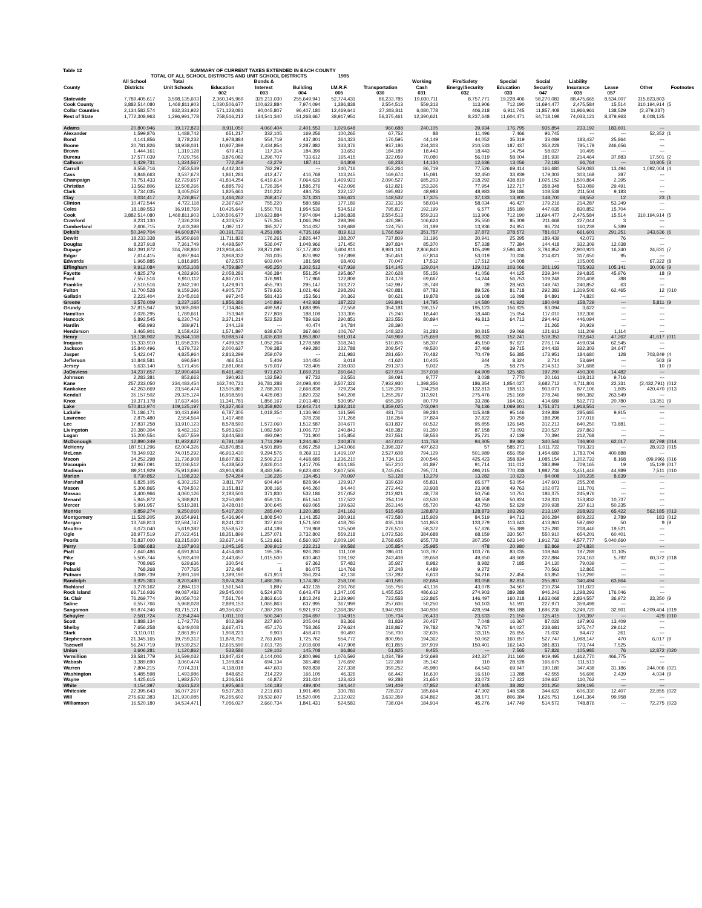Table 12 SUMMARY OF CURRENT TAXES EXTENDED IN EACH COUNTY
TOTAL OF ALL SCHOOL DISTRICTS AND UNIT SCHOOL DISTRICTS 1995
| | All School | Total | | Bonds & | | | | Working | Fire/Safety | Special | Social | Liability | | | |
| --- | --- | --- | --- | --- | --- | --- | --- | --- | --- | --- | --- | --- | --- | --- | --- |
| County | Districts | Unit Schools | Education | Interest | Building | I.M.R.F. | Transportation | Cash | Energy/Security | Education | Security | Insurance | Lease | Other | Footnotes |
| | | | 002 | 003 | 004 | 005 | 030 | 031 | 032 | 033 | 047 | 035 | 057 | | |
| Statewide | 7,789,405,617 | 3,598,135,603 | 2,360,145,969 | 325,211,030 | 255,649,941 | 52,774,431 | 86,233,785 | 19,030,711 | 8,757,771 | 19,228,406 | 58,270,083 | 88,475,665 | 8,534,007 | 315,823,803 | |
| Cook County | 3,882,514,080 | 1,468,811,903 | 1,030,506,677 | 100,623,884 | 7,974,094 | 1,386,838 | 2,554,513 | 559,313 | 113,906 | 712,190 | 11,694,477 | 2,475,584 | 15,514 | 310,194,914 | (5 |
| Collar Counties | 2,134,582,574 | 832,331,922 | 571,123,081 | 90,045,807 | 96,407,180 | 12,469,641 | 27,303,811 | 6,080,778 | 406,218 | 6,911,745 | 11,857,408 | 11,966,961 | 138,529 | (2,379,237) | |
| Rest of State | 1,772,308,963 | 1,296,991,778 | 758,516,212 | 134,541,340 | 151,268,667 | 38,917,951 | 56,375,461 | 12,390,621 | 8,237,648 | 11,604,471 | 34,718,198 | 74,033,121 | 8,379,963 | 8,008,125 | |
| Adams | 20,800,946 | 19,172,823 | 8,911,050 | 4,060,404 | 2,401,553 | 1,029,648 | 960,688 | 240,105 | 39,934 | 176,795 | 935,854 | 233,192 | 183,601 | --- | |
| Alexander | 1,599,876 | 1,488,742 | 651,217 | 332,105 | 169,256 | 100,265 | 67,752 | 88 | 11,496 | 7,466 | 96,745 | --- | --- | 52,352 | (1 |
| Bond | 4,141,856 | 3,778,232 | 1,978,884 | 554,719 | 437,801 | 264,323 | 176,595 | 44,149 | 44,052 | 35,319 | 33,089 | 183,437 | 25,864 | --- | |
| Boone | 20,781,826 | 18,938,031 | 10,927,399 | 2,434,854 | 2,287,882 | 333,376 | 937,186 | 234,303 | 210,533 | 187,437 | 353,228 | 785,178 | 246,656 | --- | |
| Brown | 1,444,161 | 1,319,128 | 679,411 | 117,314 | 184,399 | 33,653 | 184,189 | 18,443 | 18,443 | 14,754 | 58,027 | 10,495 | --- | --- | |
| Bureau | 17,577,039 | 7,029,756 | 3,876,082 | 1,296,707 | 733,612 | 165,415 | 322,059 | 70,080 | 56,019 | 58,004 | 181,930 | 214,464 | 37,883 | 17,501 | (2 |
| Calhoun | 1,429,731 | 1,324,567 | 772,259 | 42,279 | 187,411 | 64,808 | 68,233 | 14,134 | 12,636 | 13,056 | 72,183 | 66,764 | --- | 10,805 | (3 |
| Carroll | 8,558,716 | 7,853,539 | 4,442,343 | 782,297 | --- | 240,716 | 353,264 | 86,719 | 77,526 | 69,414 | 166,680 | 529,083 | 13,494 | 1,092,004 | (4 |
| Cass | 3,848,663 | 3,537,673 | 1,861,281 | 412,477 | 416,768 | 113,245 | 169,674 | 15,081 | 32,450 | 33,939 | 179,303 | 303,168 | 287 | --- | |
| Champaign | 79,751,433 | 62,729,657 | 41,814,254 | 6,419,614 | 7,064,626 | 1,469,923 | 2,090,527 | 685,203 | 218,292 | 438,810 | 1,025,152 | 1,500,864 | 2,395 | --- | |
| Christian | 13,562,806 | 12,508,266 | 6,885,793 | 1,726,354 | 1,586,276 | 422,096 | 612,821 | 153,326 | 77,954 | 122,717 | 358,348 | 533,089 | 29,491 | --- | |
| Clark | 3,734,035 | 3,405,052 | 1,825,661 | 210,222 | 484,735 | 222,127 | 195,932 | 48,983 | 48,983 | 39,186 | 108,538 | 211,504 | 9,183 | --- | |
| Clay | 3,034,417 | 2,726,857 | 1,466,262 | 268,417 | 371,331 | 186,621 | 148,532 | 17,375 | 37,133 | 13,900 | 148,700 | 68,552 | 12 | 23 | (1 |
| Clinton | 10,472,544 | 4,722,118 | 2,367,637 | 755,220 | 580,589 | 177,189 | 232,136 | 58,034 | 58,034 | 46,427 | 179,216 | 214,287 | 53,349 | --- | |
| Coles | 18,189,553 | 16,918,769 | 10,435,649 | 1,550,701 | 1,954,536 | 534,519 | 795,817 | 192,199 | 6,577 | 155,180 | 447,035 | 830,852 | 15,704 | --- | |
| Cook | 3,882,514,080 | 1,468,811,903 | 1,030,506,677 | 100,623,884 | 7,974,094 | 1,386,838 | 2,554,513 | 559,313 | 113,906 | 712,190 | 11,694,477 | 2,475,584 | 15,514 | 310,194,914 | (5 |
| Crawford | 8,231,130 | 7,326,208 | 4,303,572 | 575,354 | 1,066,294 | 298,396 | 426,395 | 106,624 | 25,550 | 85,309 | 211,668 | 227,044 | 3 | --- | |
| Cumberland | 2,606,715 | 2,403,398 | 1,097,117 | 385,377 | 314,037 | 149,688 | 124,750 | 31,189 | 13,936 | 24,951 | 96,724 | 160,239 | 5,389 | --- | |
| Dekalb | 50,349,704 | 44,609,874 | 30,191,733 | 4,251,086 | 4,735,169 | 819,611 | 1,766,569 | 351,757 | 37,872 | 378,572 | 781,017 | 661,601 | 291,251 | 343,636 | (6 |
| Dewitt | 18,233,338 | 15,959,668 | 11,711,826 | 176,261 | 2,826,447 | 188,207 | 737,809 | 31,196 | 30,941 | 25,395 | 189,439 | 42,073 | 76 | --- | |
| Douglas | 8,237,918 | 7,361,749 | 4,498,597 | 536,047 | 1,048,966 | 171,450 | 397,834 | 85,370 | 57,338 | 77,384 | 144,418 | 332,309 | 12,038 | --- | |
| Dupage | 842,391,872 | 304,788,860 | 213,918,445 | 28,871,090 | 37,177,802 | 3,604,911 | 8,981,161 | 2,806,843 | 105,499 | 2,596,463 | 3,784,852 | 2,900,923 | 16,240 | 24,631 | (7 |
| Edgar | 7,614,415 | 6,897,944 | 3,968,332 | 781,035 | 876,992 | 197,898 | 350,451 | 67,814 | 53,019 | 70,036 | 214,621 | 317,650 | 95 | --- | |
| Edwards | 1,965,885 | 1,816,985 | 672,575 | 603,004 | 181,598 | 68,403 | 70,047 | 17,512 | 17,512 | 14,008 | --- | 105,005 | --- | 67,322 | (8 |
| Effingham | 9,912,084 | 9,053,108 | 4,759,897 | 495,250 | 1,302,513 | 417,939 | 514,145 | 129,014 | 129,012 | 103,066 | 301,193 | 765,933 | 105,141 | 30,006 | (9 |
| Fayette | 4,825,279 | 4,282,926 | 2,058,282 | 436,384 | 551,254 | 295,867 | 220,628 | 55,156 | 41,056 | 44,125 | 239,344 | 294,835 | 45,976 | 18 | (9 |
| Ford | 7,557,516 | 6,910,112 | 4,867,071 | 376,981 | 717,966 | 122,808 | 374,178 | 69,667 | 14,244 | 56,753 | 109,248 | 200,408 | 788 | --- | |
| Franklin | 7,510,516 | 2,942,190 | 1,429,971 | 455,793 | 295,147 | 163,272 | 142,997 | 35,749 | 39 | 28,563 | 149,743 | 240,852 | 63 | --- | |
| Fulton | 11,700,528 | 9,159,396 | 4,905,727 | 579,636 | 1,021,466 | 298,293 | 420,881 | 87,783 | 89,526 | 81,718 | 292,383 | 1,319,506 | 62,465 | 12 | (010 |
| Gallatin | 2,223,404 | 2,045,018 | 997,245 | 581,433 | 153,561 | 20,362 | 80,621 | 19,878 | 16,108 | 16,098 | 84,891 | 74,820 | --- | --- | |
| Greene | 3,576,009 | 3,237,165 | 1,856,386 | 140,893 | 442,938 | 187,222 | 193,841 | 14,795 | 14,580 | 41,922 | 180,048 | 158,729 | --- | 5,811 | (9 |
| Grundy | 37,815,947 | 10,985,088 | 7,734,845 | 499,587 | 1,688,995 | 72,558 | 354,181 | 196,157 | 195,123 | 156,925 | 83,094 | 3,622 | --- | --- | |
| Hamilton | 2,026,295 | 1,789,661 | 753,949 | 277,808 | 188,109 | 133,305 | 75,240 | 18,440 | 18,440 | 15,054 | 117,010 | 192,306 | --- | --- | |
| Hancock | 6,892,545 | 6,230,743 | 3,371,214 | 522,528 | 789,636 | 290,851 | 323,556 | 80,894 | 46,813 | 64,713 | 294,443 | 446,094 | --- | --- | |
| Hardin | 458,993 | 389,971 | 244,129 | --- | 40,474 | 34,784 | 28,390 | --- | --- | --- | 21,265 | 20,929 | --- | --- | |
| Henderson | 3,465,901 | 3,158,422 | 1,571,897 | 638,678 | 367,660 | 106,767 | 148,323 | 31,283 | 30,815 | 29,066 | 121,612 | 111,209 | 1,114 | --- | |
| Henry | 18,138,902 | 15,844,108 | 9,098,574 | 1,635,638 | 1,953,807 | 581,014 | 749,969 | 175,659 | 96,332 | 152,241 | 519,353 | 792,641 | 47,262 | 41,617 | (011 |
| Iroquois | 15,333,910 | 11,658,335 | 7,499,528 | 1,052,264 | 1,278,588 | 318,241 | 510,876 | 58,307 | 45,150 | 97,627 | 276,174 | 459,034 | 62,545 | --- | |
| Jackson | 15,840,496 | 4,379,722 | 2,000,637 | 709,383 | 499,280 | 222,788 | 209,547 | 49,520 | 37,469 | 39,715 | 244,432 | 332,303 | 34,647 | --- | |
| Jasper | 5,422,047 | 4,825,964 | 2,813,299 | 259,079 | --- | 211,983 | 281,650 | 70,482 | 70,479 | 56,385 | 173,951 | 184,680 | 128 | 703,849 | (4 |
| Jefferson | 10,848,581 | 696,594 | 466,511 | 5,409 | 104,050 | 3,018 | 41,620 | 10,405 | 344 | 8,324 | 2,714 | 53,694 | --- | 503 | (9 |
| Jersey | 5,633,140 | 5,171,456 | 2,681,066 | 579,037 | 728,405 | 238,033 | 291,373 | 9,032 | 25 | 58,275 | 214,513 | 371,688 | --- | 10 | (9 |
| JoDaviess | 14,237,657 | 12,990,464 | 8,461,482 | 971,620 | 1,659,216 | 260,643 | 627,914 | 157,018 | 64,909 | 125,583 | 197,290 | 450,306 | 14,482 | --- | |
| Johnson | 2,283,381 | 853,663 | 390,923 | 132,592 | 97,732 | 23,551 | 39,091 | 9,777 | 3,038 | 7,770 | 20,161 | 119,313 | 9,716 | --- | |
| Kane | 257,233,050 | 234,483,454 | 162,740,721 | 26,781,288 | 24,098,400 | 3,507,326 | 7,932,930 | 1,398,356 | 186,354 | 1,854,027 | 3,682,712 | 4,711,801 | 22,331 | (2,432,791) | (012 |
| Kankakee | 42,263,669 | 23,546,474 | 13,505,863 | 2,788,303 | 2,668,838 | 729,234 | 1,126,200 | 194,258 | 132,813 | 198,513 | 903,071 | 877,106 | 1,805 | 420,470 | (013 |
| Kendall | 35,157,502 | 29,325,124 | 16,918,591 | 4,428,083 | 3,820,232 | 540,208 | 1,255,267 | 313,921 | 275,476 | 251,169 | 278,246 | 980,382 | 263,549 | --- | |
| Knox | 19,371,178 | 17,637,466 | 11,341,781 | 1,856,167 | 2,013,481 | 530,957 | 655,260 | 80,779 | 33,286 | 164,161 | 414,689 | 512,773 | 20,780 | 13,351 | (9 |
| Lake | 570,813,974 | 109,125,197 | 74,327,463 | 10,358,926 | 12,643,714 | 1,882,316 | 4,359,025 | 743,094 | 76,136 | 1,069,601 | 1,751,371 | 1,913,551 | --- | --- | |
| LaSalle | 71,186,171 | 10,431,698 | 6,787,305 | 1,018,354 | 1,136,960 | 161,595 | 481,716 | 89,284 | 115,848 | 95,146 | 249,889 | 285,685 | 9,915 | --- | |
| Lawrence | 2,875,480 | 2,554,564 | 1,417,488 | --- | 378,236 | 171,268 | 116,354 | 37,824 | 37,822 | 30,259 | 188,298 | 177,016 | --- | --- | |
| Lee | 17,837,258 | 13,910,123 | 8,578,593 | 1,573,060 | 1,512,587 | 304,670 | 631,837 | 60,532 | 95,855 | 126,645 | 312,213 | 640,250 | 73,881 | --- | |
| Livingston | 20,380,304 | 9,482,162 | 5,953,630 | 1,082,590 | 1,006,727 | 240,843 | 418,382 | 91,350 | 87,158 | 73,093 | 230,527 | 297,863 | --- | --- | |
| Logan | 15,200,554 | 5,657,559 | 3,644,583 | 493,094 | 721,900 | 145,856 | 237,551 | 58,553 | 25,721 | 47,139 | 70,394 | 212,768 | --- | --- | |
| McDonough | 12,890,249 | 11,932,627 | 6,781,189 | 1,711,299 | 1,244,467 | 240,876 | 447,012 | 111,753 | 94,305 | 89,462 | 340,546 | 746,903 | 62,017 | 62,798 | (014 |
| McHenry | 187,511,296 | 62,004,326 | 43,870,851 | 4,501,895 | 6,967,259 | 1,343,066 | 2,398,337 | 497,623 | 57 | 585,271 | 1,011,722 | 799,321 | --- | 28,923 | (015 |
| McLean | 78,349,932 | 74,015,292 | 46,913,430 | 9,294,576 | 8,269,113 | 1,419,107 | 2,527,608 | 794,129 | 501,989 | 656,059 | 1,454,689 | 1,783,704 | 400,888 | --- | |
| Macon | 34,252,298 | 31,736,908 | 18,607,823 | 2,509,213 | 4,468,685 | 1,236,210 | 1,734,116 | 200,546 | 425,423 | 358,834 | 1,085,154 | 1,202,733 | 8,168 | (99,996) | (016 |
| Macoupin | 12,967,091 | 12,036,512 | 5,428,562 | 2,626,014 | 1,417,705 | 614,185 | 557,210 | 81,897 | 91,714 | 111,012 | 383,899 | 709,165 | 19 | 15,129 | (017 |
| Madison | 89,211,929 | 75,913,696 | 43,904,938 | 8,483,595 | 9,623,600 | 2,607,505 | 3,745,054 | 795,771 | 496,215 | 770,338 | 1,982,736 | 3,451,446 | 44,989 | 7,511 | (010 |
| Marion | 8,730,852 | 1,198,232 | 574,264 | 136,226 | 134,451 | 70,097 | 53,128 | 13,279 | 13,282 | 10,623 | 84,008 | 100,235 | 8,639 | --- | |
| Marshall | 6,825,105 | 6,302,152 | 3,811,797 | 604,464 | 828,964 | 129,917 | 339,639 | 65,831 | 65,677 | 53,054 | 147,601 | 255,208 | --- | --- | |
| Mason | 5,306,865 | 4,784,502 | 3,151,812 | 308,166 | 646,260 | 84,440 | 272,442 | 33,938 | 23,908 | 49,763 | 102,072 | 111,701 | --- | --- | |
| Massac | 4,400,966 | 4,060,126 | 2,183,501 | 371,830 | 532,186 | 217,052 | 212,921 | 48,778 | 50,756 | 10,751 | 186,375 | 245,976 | --- | --- | |
| Menard | 5,945,872 | 5,388,821 | 3,250,693 | 659,135 | 651,540 | 117,522 | 254,119 | 63,530 | 48,558 | 50,824 | 128,331 | 153,832 | 10,737 | --- | |
| Mercer | 5,991,957 | 5,519,381 | 3,428,010 | 300,645 | 669,065 | 199,632 | 263,146 | 65,720 | 42,750 | 52,629 | 209,938 | 237,611 | 50,235 | --- | |
| Monroe | 9,859,274 | 9,250,010 | 5,417,200 | 285,040 | 1,320,385 | 241,163 | 515,458 | 128,873 | 128,873 | 103,293 | 213,197 | 268,922 | 65,422 | 562,185 | (013 |
| Montgomery | 11,528,205 | 10,654,991 | 5,436,964 | 1,808,540 | 1,141,352 | 380,916 | 473,580 | 115,929 | 84,519 | 94,713 | 306,284 | 809,222 | 2,789 | 183 | (012 |
| Morgan | 13,748,813 | 12,584,747 | 8,241,320 | 327,618 | 1,571,500 | 418,785 | 635,138 | 141,853 | 133,279 | 113,643 | 413,861 | 587,692 | 50 | 9 | (9 |
| Moultrie | 6,073,040 | 5,619,382 | 3,558,572 | 414,189 | 719,969 | 125,509 | 276,510 | 58,372 | 57,626 | 55,389 | 125,280 | 208,446 | 19,521 | --- | |
| Ogle | 38,977,519 | 27,022,451 | 18,351,899 | 1,257,071 | 3,732,802 | 559,218 | 1,072,536 | 384,688 | 68,159 | 330,567 | 550,910 | 654,201 | 60,401 | --- | |
| Peoria | 76,837,000 | 63,215,030 | 33,637,149 | 5,121,661 | 6,560,937 | 2,009,190 | 2,768,655 | 655,778 | 307,350 | 623,140 | 1,912,732 | 4,577,777 | 5,040,660 | --- | |
| Perry | 5,086,683 | 2,197,903 | 1,045,195 | 309,913 | 232,213 | 99,586 | 105,854 | 25,985 | 478 | 20,980 | 82,869 | 274,830 | --- | --- | |
| Piatt | 7,640,486 | 6,691,804 | 4,454,681 | 195,185 | 926,280 | 111,109 | 396,611 | 103,787 | 103,776 | 83,035 | 108,946 | 197,289 | 11,105 | --- | |
| Pike | 5,505,744 | 5,093,409 | 2,443,657 | 1,015,500 | 630,463 | 109,192 | 243,408 | 39,658 | 49,650 | 48,669 | 222,884 | 224,163 | 5,792 | 60,372 | (018 |
| Pope | 708,965 | 629,636 | 330,546 | --- | 67,363 | 57,483 | 35,927 | 8,982 | 8,982 | 7,185 | 34,130 | 79,039 | --- | --- | |
| Pulaski | 768,268 | 707,765 | 372,484 | 1 | 86,075 | 114,768 | 37,248 | 4,489 | 9,272 | --- | 70,563 | 12,865 | --- | --- | |
| Putnam | 3,089,739 | 2,891,169 | 1,399,190 | 671,913 | 356,224 | 42,136 | 137,282 | 6,613 | 34,216 | 27,456 | 63,850 | 152,290 | --- | --- | |
| Randolph | 8,925,363 | 8,203,480 | 3,974,284 | 1,486,395 | 1,174,387 | 258,106 | 401,585 | 82,684 | 83,058 | 82,816 | 255,807 | 340,494 | 63,864 | --- | |
| Richland | 3,278,162 | 2,894,113 | 1,561,541 | 1,897 | 432,135 | 210,766 | 165,756 | 43,116 | 43,078 | 34,567 | 210,234 | 191,023 | --- | --- | |
| Rock Island | 66,716,936 | 49,087,482 | 29,545,000 | 6,524,978 | 6,643,479 | 1,347,105 | 1,455,535 | 486,612 | 274,903 | 389,288 | 946,242 | 1,298,293 | 176,046 | --- | |
| St. Clair | 76,269,774 | 20,059,702 | 7,561,764 | 2,863,616 | 1,813,246 | 2,139,990 | 723,558 | 122,865 | 146,497 | 160,218 | 1,633,068 | 2,834,557 | 36,972 | 23,350 | (9 |
| Saline | 6,557,766 | 5,968,028 | 2,899,153 | 1,065,863 | 637,995 | 367,999 | 257,606 | 50,250 | 50,103 | 51,591 | 227,971 | 359,498 | --- | --- | |
| Sangamon | 90,874,246 | 83,715,121 | 49,350,637 | 7,387,208 | 9,921,972 | 2,368,387 | 3,940,938 | 340,936 | 428,594 | 788,188 | 1,696,236 | 3,249,720 | 32,901 | 4,209,404 | (019 |
| Schuyler | 2,581,724 | 2,354,244 | 1,011,101 | 500,340 | 264,697 | 104,915 | 105,734 | 26,433 | 23,633 | 21,150 | 125,415 | 170,397 | --- | 429 | (010 |
| Scott | 1,888,134 | 1,742,776 | 802,398 | 227,920 | 205,046 | 83,366 | 81,839 | 20,457 | 7,048 | 16,367 | 87,026 | 197,902 | 13,409 | --- | |
| Shelby | 7,656,258 | 6,349,008 | 3,667,471 | 457,176 | 758,265 | 279,624 | 318,867 | 79,782 | 79,757 | 64,027 | 238,681 | 375,747 | 29,612 | --- | |
| Stark | 3,110,011 | 2,861,957 | 1,908,221 | 9,903 | 458,470 | 80,493 | 156,700 | 32,635 | 33,115 | 26,655 | 71,032 | 84,472 | 261 | --- | |
| Stephenson | 21,345,165 | 19,759,312 | 11,878,753 | 2,761,608 | 1,725,762 | 554,772 | 800,956 | 194,362 | 50,062 | 160,657 | 527,747 | 1,098,147 | 470 | 6,017 | (9 |
| Tazewell | 56,247,719 | 19,539,252 | 12,615,590 | 2,011,726 | 2,018,609 | 417,908 | 811,855 | 187,919 | 150,401 | 162,143 | 381,831 | 773,744 | 7,525 | --- | |
| Union | 3,606,281 | 1,120,862 | 533,586 | 129,102 | 145,708 | 66,862 | 51,825 | 9,455 | --- | 7,565 | 57,826 | 105,985 | 76 | 12,872 | (020 |
| Vermillion | 28,581,779 | 24,599,032 | 13,847,424 | 2,144,006 | 2,800,996 | 1,076,592 | 1,034,789 | 242,698 | 242,327 | 211,160 | 919,495 | 1,612,770 | 466,775 | --- | |
| Wabash | 3,389,690 | 3,060,474 | 1,359,824 | 694,134 | 365,486 | 176,692 | 122,369 | 35,142 | 110 | 28,528 | 166,675 | 111,513 | --- | --- | |
| Warren | 7,804,215 | 7,074,331 | 4,118,018 | 447,603 | 928,839 | 227,338 | 359,252 | 45,980 | 64,543 | 69,947 | 190,180 | 347,438 | 31,186 | 244,006 | (021 |
| Washington | 5,485,598 | 1,493,986 | 848,652 | 214,229 | 166,105 | 46,326 | 66,442 | 16,610 | 16,610 | 13,288 | 42,555 | 56,696 | 2,439 | 4,034 | (9 |
| Wayne | 4,425,615 | 1,982,570 | 1,206,516 | 46,872 | 231,024 | 123,422 | 92,288 | 21,654 | 23,073 | 17,322 | 109,637 | 110,762 | --- | --- | |
| White | 4,154,397 | 3,631,523 | 1,925,663 | 146,183 | 489,404 | 194,440 | 191,409 | 47,852 | 47,845 | 38,282 | 201,250 | 349,195 | --- | --- | |
| Whiteside | 22,395,643 | 16,077,267 | 9,537,263 | 2,211,693 | 1,901,495 | 330,781 | 728,317 | 185,664 | 47,302 | 148,538 | 344,622 | 606,330 | 12,407 | 22,855 | (022 |
| Will | 276,632,383 | 121,930,085 | 76,265,602 | 19,532,607 | 15,520,005 | 2,132,022 | 3,632,359 | 634,862 | 38,171 | 806,384 | 1,626,751 | 1,641,364 | 99,958 | --- | |
| Williamson | 16,520,180 | 14,534,471 | 7,056,027 | 2,660,734 | 1,841,431 | 524,583 | 738,034 | 184,914 | 45,276 | 147,749 | 514,572 | 748,876 | --- | 72,275 | (023 |